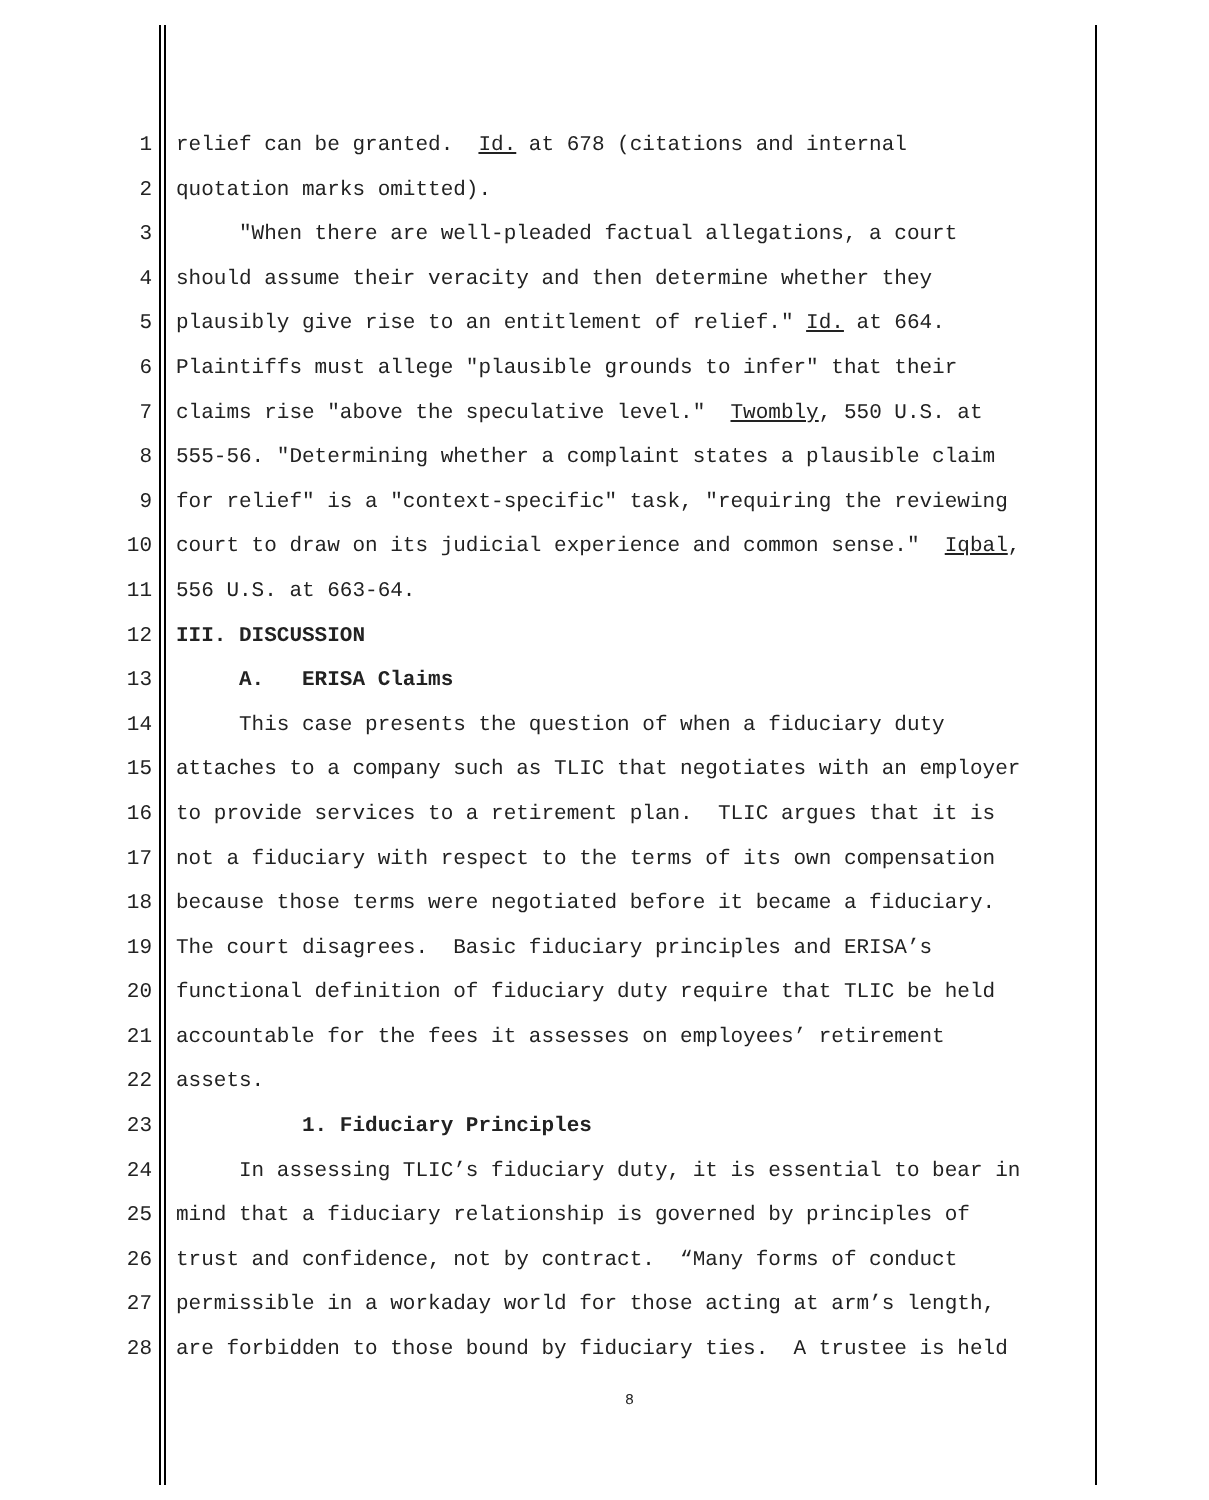1 relief can be granted. Id. at 678 (citations and internal
2 quotation marks omitted).
3 "When there are well-pleaded factual allegations, a court
4 should assume their veracity and then determine whether they
5 plausibly give rise to an entitlement of relief." Id. at 664.
6 Plaintiffs must allege "plausible grounds to infer" that their
7 claims rise "above the speculative level." Twombly, 550 U.S. at
8 555-56. "Determining whether a complaint states a plausible claim
9 for relief" is a "context-specific" task, "requiring the reviewing
10 court to draw on its judicial experience and common sense." Iqbal,
11 556 U.S. at 663-64.
12 III. DISCUSSION
13 A. ERISA Claims
14 This case presents the question of when a fiduciary duty
15 attaches to a company such as TLIC that negotiates with an employer
16 to provide services to a retirement plan. TLIC argues that it is
17 not a fiduciary with respect to the terms of its own compensation
18 because those terms were negotiated before it became a fiduciary.
19 The court disagrees. Basic fiduciary principles and ERISA’s
20 functional definition of fiduciary duty require that TLIC be held
21 accountable for the fees it assesses on employees’ retirement
22 assets.
23 1. Fiduciary Principles
24 In assessing TLIC’s fiduciary duty, it is essential to bear in
25 mind that a fiduciary relationship is governed by principles of
26 trust and confidence, not by contract. “Many forms of conduct
27 permissible in a workaday world for those acting at arm’s length,
28 are forbidden to those bound by fiduciary ties. A trustee is held
8